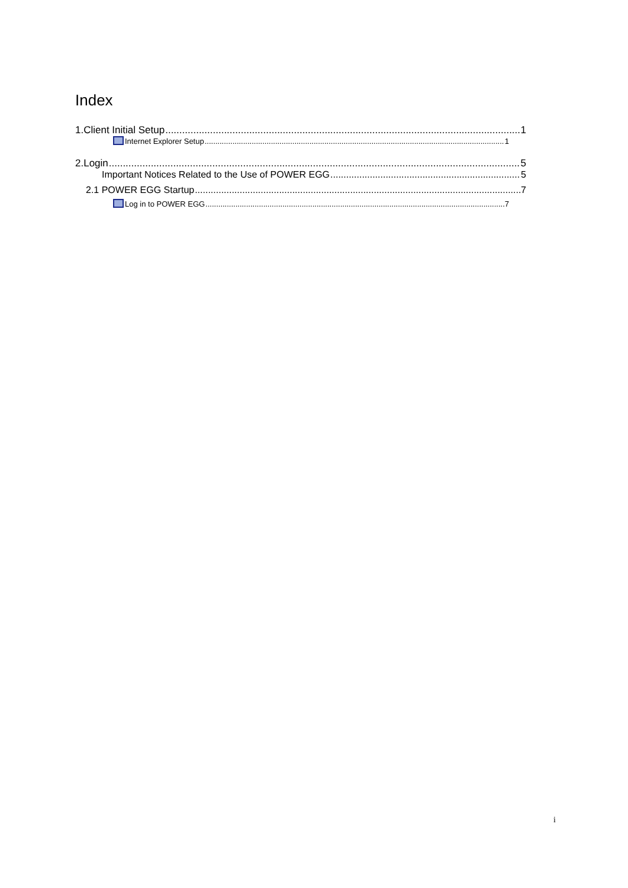Index
1.Client Initial Setup 1
Internet Explorer Setup 1
2.Login 5
Important Notices Related to the Use of POWER EGG 5
2.1 POWER EGG Startup 7
Log in to POWER EGG 7
i